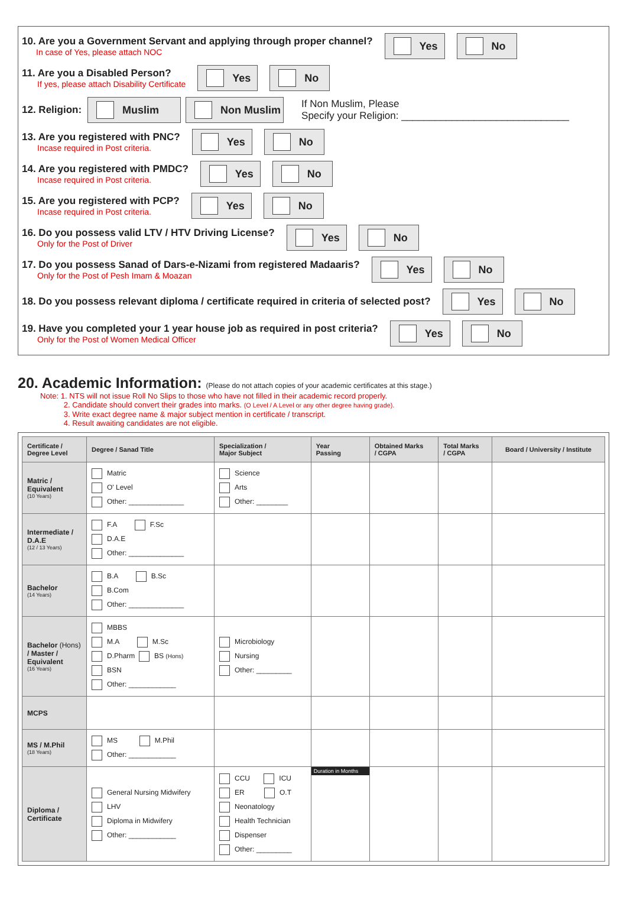10. Are you a Government Servant and applying through proper channel?
In case of Yes, please attach NOC
Yes No
11. Are you a Disabled Person?
If yes, please attach Disability Certificate
Yes No
12. Religion:
Muslim Non Muslim
If Non Muslim, Please
Specify your Religion: ______________________________
13. Are you registered with PNC?
Incase required in Post criteria.
Yes No
14. Are you registered with PMDC?
Incase required in Post criteria.
Yes No
15. Are you registered with PCP?
Incase required in Post criteria.
Yes No
16. Do you possess valid LTV / HTV Driving License?
Only for the Post of Driver
Yes No
17. Do you possess Sanad of Dars-e-Nizami from registered Madaaris?
Only for the Post of Pesh Imam & Moazan
Yes No
18. Do you possess relevant diploma / certificate required in criteria of selected post?
Yes No
19. Have you completed your 1 year house job as required in post criteria?
Only for the Post of Women Medical Officer
Yes No
20. Academic Information: (Please do not attach copies of your academic certificates at this stage.)
Note: 1. NTS will not issue Roll No Slips to those who have not filled in their academic record properly.
2. Candidate should convert their grades into marks. (O Level / A Level or any other degree having grade).
3. Write exact degree name & major subject mention in certificate / transcript.
4. Result awaiting candidates are not eligible.
| Certificate / Degree Level | Degree / Sanad Title | Specialization / Major Subject | Year Passing | Obtained Marks / CGPA | Total Marks / CGPA | Board / University / Institute |
| --- | --- | --- | --- | --- | --- | --- |
| Matric / Equivalent (10 Years) | Matric O' Level Other: ______________ | Science Arts Other: ________ | | | | |
| Intermediate / D.A.E (12 / 13 Years) | F.A F.Sc D.A.E Other: ______________ | | | | | |
| Bachelor (14 Years) | B.A B.Sc B.Com Other: ______________ | | | | | |
| Bachelor (Hons) / Master / Equivalent (16 Years) | MBBS M.A M.Sc D.Pharm BS (Hons) BSN Other: ____________ | Microbiology Nursing Other: _________ | | | | |
| MCPS | | | | | | |
| MS / M.Phil (18 Years) | MS M.Phil Other: ____________ | | | | | |
| Diploma / Certificate | General Nursing Midwifery LHV Diploma in Midwifery Other: ____________ | CCU ICU ER O.T Neonatology Health Technician Dispenser Other: _________ | Duration in Months | | | |